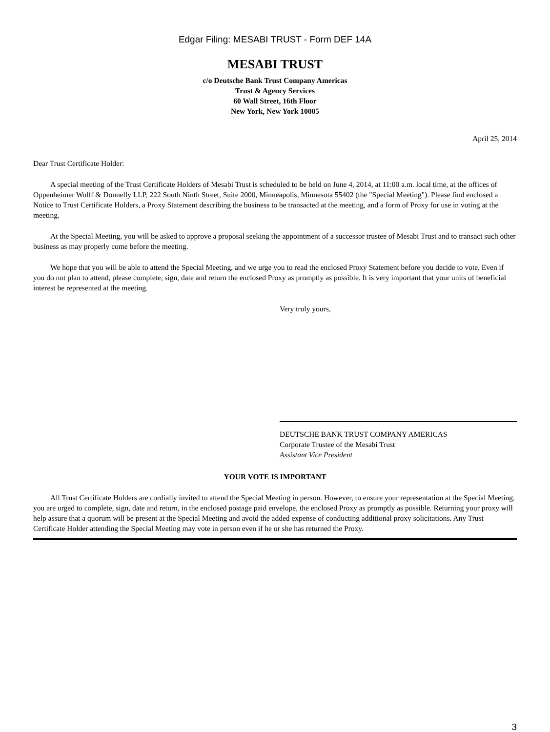Edgar Filing: MESABI TRUST - Form DEF 14A
MESABI TRUST
c/o Deutsche Bank Trust Company Americas
Trust & Agency Services
60 Wall Street, 16th Floor
New York, New York 10005
April 25, 2014
Dear Trust Certificate Holder:
A special meeting of the Trust Certificate Holders of Mesabi Trust is scheduled to be held on June 4, 2014, at 11:00 a.m. local time, at the offices of Oppenheimer Wolff & Donnelly LLP, 222 South Ninth Street, Suite 2000, Minneapolis, Minnesota 55402 (the "Special Meeting"). Please find enclosed a Notice to Trust Certificate Holders, a Proxy Statement describing the business to be transacted at the meeting, and a form of Proxy for use in voting at the meeting.
At the Special Meeting, you will be asked to approve a proposal seeking the appointment of a successor trustee of Mesabi Trust and to transact such other business as may properly come before the meeting.
We hope that you will be able to attend the Special Meeting, and we urge you to read the enclosed Proxy Statement before you decide to vote. Even if you do not plan to attend, please complete, sign, date and return the enclosed Proxy as promptly as possible. It is very important that your units of beneficial interest be represented at the meeting.
Very truly yours,
DEUTSCHE BANK TRUST COMPANY AMERICAS
Corporate Trustee of the Mesabi Trust
Assistant Vice President
YOUR VOTE IS IMPORTANT
All Trust Certificate Holders are cordially invited to attend the Special Meeting in person. However, to ensure your representation at the Special Meeting, you are urged to complete, sign, date and return, in the enclosed postage paid envelope, the enclosed Proxy as promptly as possible. Returning your proxy will help assure that a quorum will be present at the Special Meeting and avoid the added expense of conducting additional proxy solicitations. Any Trust Certificate Holder attending the Special Meeting may vote in person even if he or she has returned the Proxy.
3